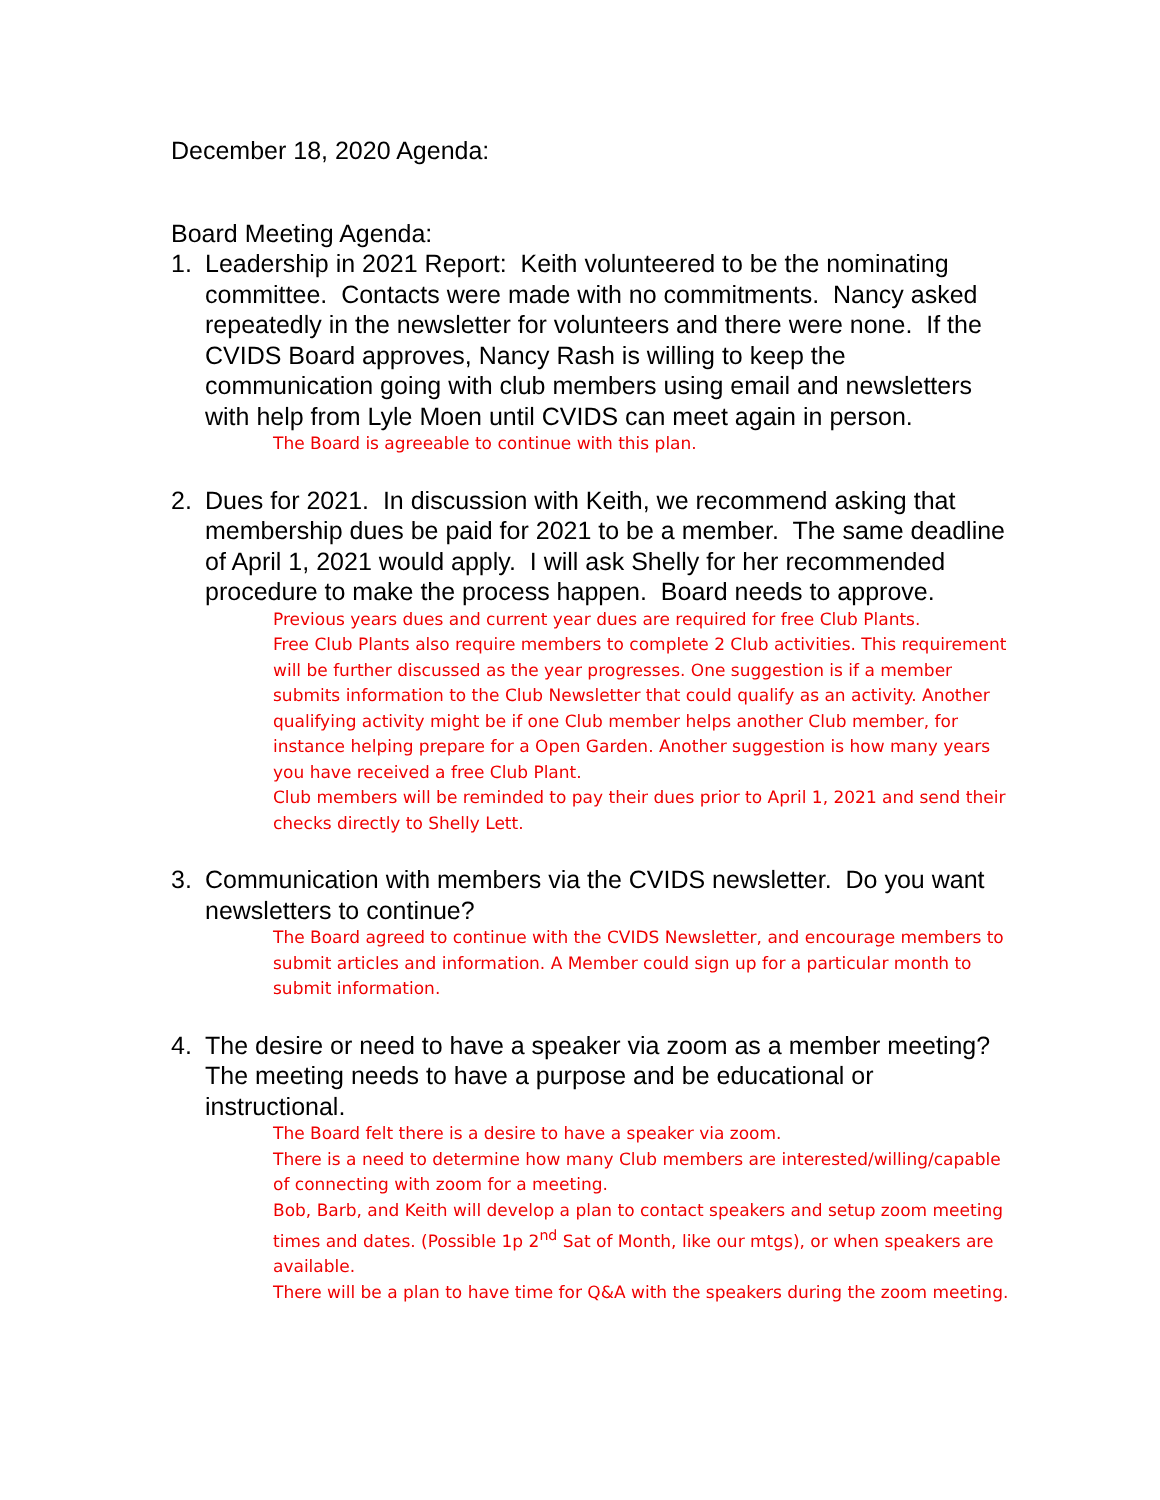December 18, 2020 Agenda:
Board Meeting Agenda:
1. Leadership in 2021 Report: Keith volunteered to be the nominating committee. Contacts were made with no commitments. Nancy asked repeatedly in the newsletter for volunteers and there were none. If the CVIDS Board approves, Nancy Rash is willing to keep the communication going with club members using email and newsletters with help from Lyle Moen until CVIDS can meet again in person.
The Board is agreeable to continue with this plan.
2. Dues for 2021. In discussion with Keith, we recommend asking that membership dues be paid for 2021 to be a member. The same deadline of April 1, 2021 would apply. I will ask Shelly for her recommended procedure to make the process happen. Board needs to approve.
Previous years dues and current year dues are required for free Club Plants.
Free Club Plants also require members to complete 2 Club activities. This requirement will be further discussed as the year progresses. One suggestion is if a member submits information to the Club Newsletter that could qualify as an activity. Another qualifying activity might be if one Club member helps another Club member, for instance helping prepare for a Open Garden. Another suggestion is how many years you have received a free Club Plant.
Club members will be reminded to pay their dues prior to April 1, 2021 and send their checks directly to Shelly Lett.
3. Communication with members via the CVIDS newsletter. Do you want newsletters to continue?
The Board agreed to continue with the CVIDS Newsletter, and encourage members to submit articles and information. A Member could sign up for a particular month to submit information.
4. The desire or need to have a speaker via zoom as a member meeting? The meeting needs to have a purpose and be educational or instructional.
The Board felt there is a desire to have a speaker via zoom.
There is a need to determine how many Club members are interested/willing/capable of connecting with zoom for a meeting.
Bob, Barb, and Keith will develop a plan to contact speakers and setup zoom meeting times and dates. (Possible 1p 2<sup>nd</sup> Sat of Month, like our mtgs), or when speakers are available.
There will be a plan to have time for Q&A with the speakers during the zoom meeting.